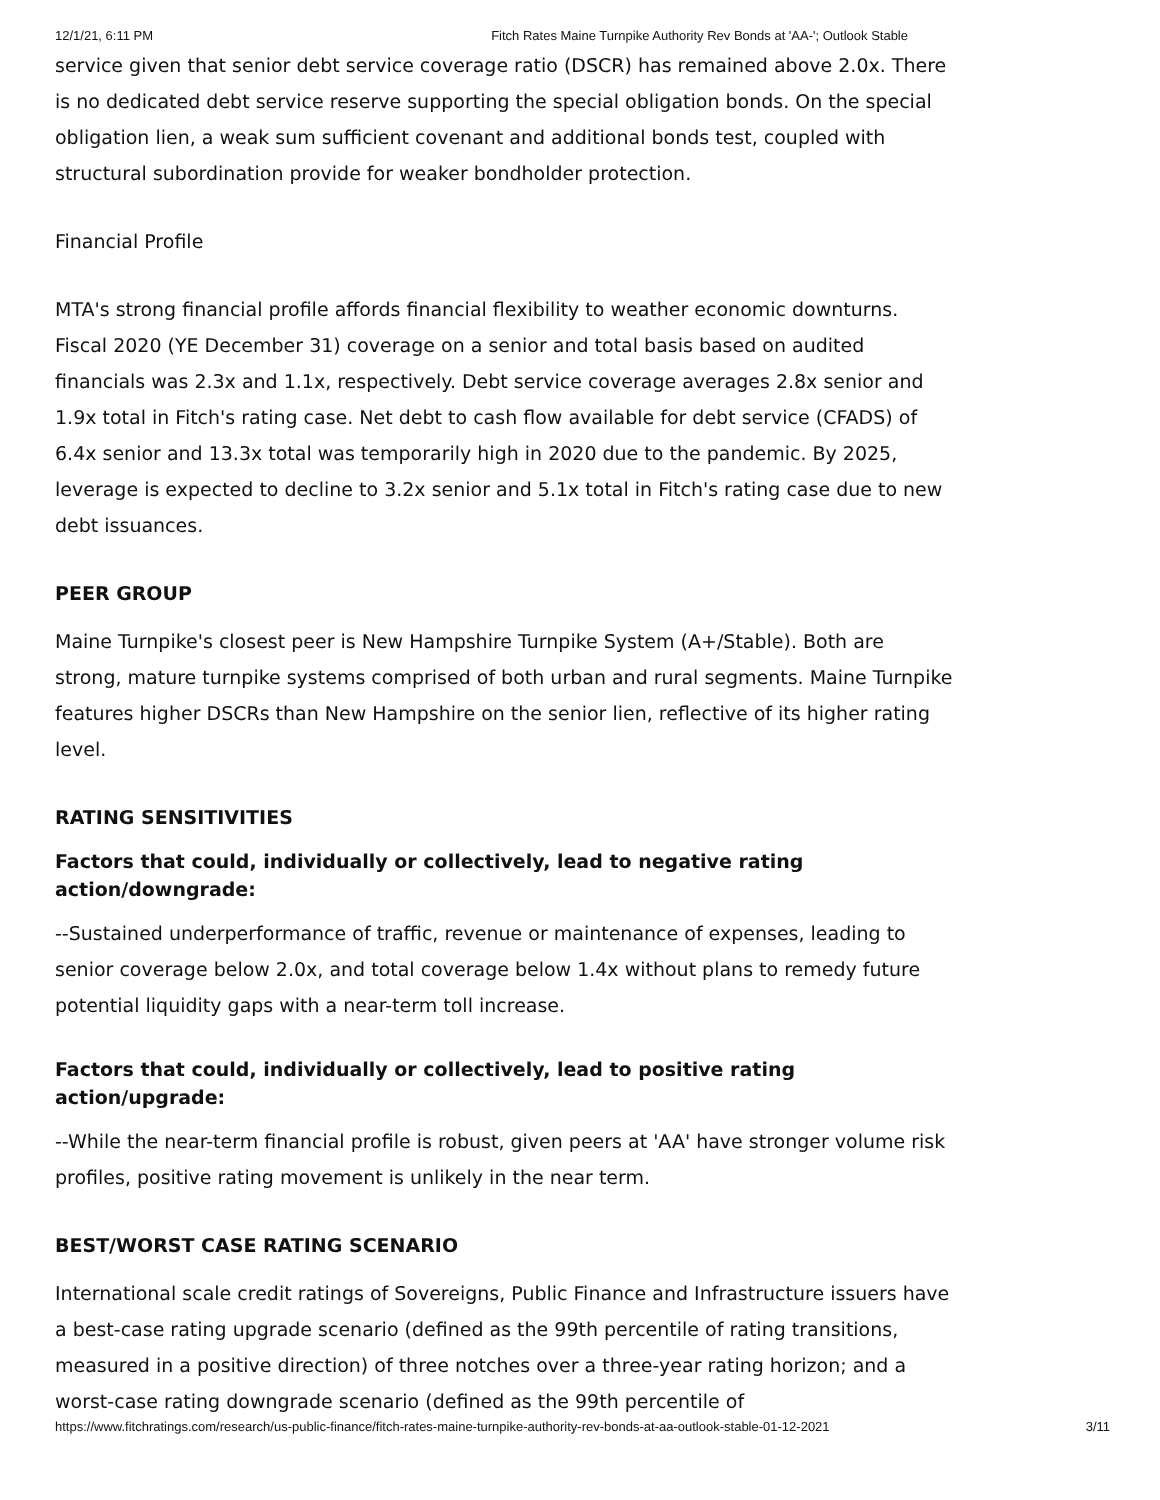12/1/21, 6:11 PM Fitch Rates Maine Turnpike Authority Rev Bonds at 'AA-'; Outlook Stable
service given that senior debt service coverage ratio (DSCR) has remained above 2.0x. There is no dedicated debt service reserve supporting the special obligation bonds. On the special obligation lien, a weak sum sufficient covenant and additional bonds test, coupled with structural subordination provide for weaker bondholder protection.
Financial Profile
MTA's strong financial profile affords financial flexibility to weather economic downturns. Fiscal 2020 (YE December 31) coverage on a senior and total basis based on audited financials was 2.3x and 1.1x, respectively. Debt service coverage averages 2.8x senior and 1.9x total in Fitch's rating case. Net debt to cash flow available for debt service (CFADS) of 6.4x senior and 13.3x total was temporarily high in 2020 due to the pandemic. By 2025, leverage is expected to decline to 3.2x senior and 5.1x total in Fitch's rating case due to new debt issuances.
PEER GROUP
Maine Turnpike's closest peer is New Hampshire Turnpike System (A+/Stable). Both are strong, mature turnpike systems comprised of both urban and rural segments. Maine Turnpike features higher DSCRs than New Hampshire on the senior lien, reflective of its higher rating level.
RATING SENSITIVITIES
Factors that could, individually or collectively, lead to negative rating action/downgrade:
--Sustained underperformance of traffic, revenue or maintenance of expenses, leading to senior coverage below 2.0x, and total coverage below 1.4x without plans to remedy future potential liquidity gaps with a near-term toll increase.
Factors that could, individually or collectively, lead to positive rating action/upgrade:
--While the near-term financial profile is robust, given peers at 'AA' have stronger volume risk profiles, positive rating movement is unlikely in the near term.
BEST/WORST CASE RATING SCENARIO
International scale credit ratings of Sovereigns, Public Finance and Infrastructure issuers have a best-case rating upgrade scenario (defined as the 99th percentile of rating transitions, measured in a positive direction) of three notches over a three-year rating horizon; and a worst-case rating downgrade scenario (defined as the 99th percentile of
https://www.fitchratings.com/research/us-public-finance/fitch-rates-maine-turnpike-authority-rev-bonds-at-aa-outlook-stable-01-12-2021 3/11